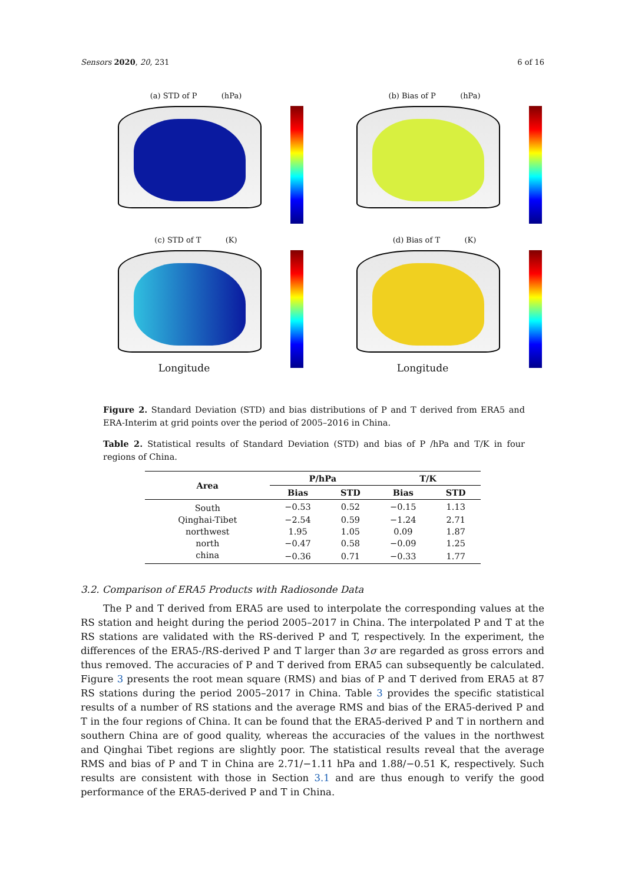Sensors 2020, 20, 231 6 of 16
(a) STD of P (hPa)
(b) Bias of P (hPa)
(c) STD of T (K)
Longitude
(d) Bias of T (K)
Longitude
Figure 2. Standard Deviation (STD) and bias distributions of P and T derived from ERA5 and ERA-Interim at grid points over the period of 2005–2016 in China.
Table 2. Statistical results of Standard Deviation (STD) and bias of P /hPa and T/K in four regions of China.
| Area | P/hPa | | T/K | |
| --- | --- | --- | --- | --- |
| | Bias | STD | Bias | STD |
| South | −0.53 | 0.52 | −0.15 | 1.13 |
| Qinghai-Tibet | −2.54 | 0.59 | −1.24 | 2.71 |
| northwest | 1.95 | 1.05 | 0.09 | 1.87 |
| north | −0.47 | 0.58 | −0.09 | 1.25 |
| china | −0.36 | 0.71 | −0.33 | 1.77 |
3.2. Comparison of ERA5 Products with Radiosonde Data
The P and T derived from ERA5 are used to interpolate the corresponding values at the RS station and height during the period 2005–2017 in China. The interpolated P and T at the RS stations are validated with the RS-derived P and T, respectively. In the experiment, the differences of the ERA5-/RS-derived P and T larger than 3σ are regarded as gross errors and thus removed. The accuracies of P and T derived from ERA5 can subsequently be calculated. Figure 3 presents the root mean square (RMS) and bias of P and T derived from ERA5 at 87 RS stations during the period 2005–2017 in China. Table 3 provides the specific statistical results of a number of RS stations and the average RMS and bias of the ERA5-derived P and T in the four regions of China. It can be found that the ERA5-derived P and T in northern and southern China are of good quality, whereas the accuracies of the values in the northwest and Qinghai Tibet regions are slightly poor. The statistical results reveal that the average RMS and bias of P and T in China are 2.71/−1.11 hPa and 1.88/−0.51 K, respectively. Such results are consistent with those in Section 3.1 and are thus enough to verify the good performance of the ERA5-derived P and T in China.